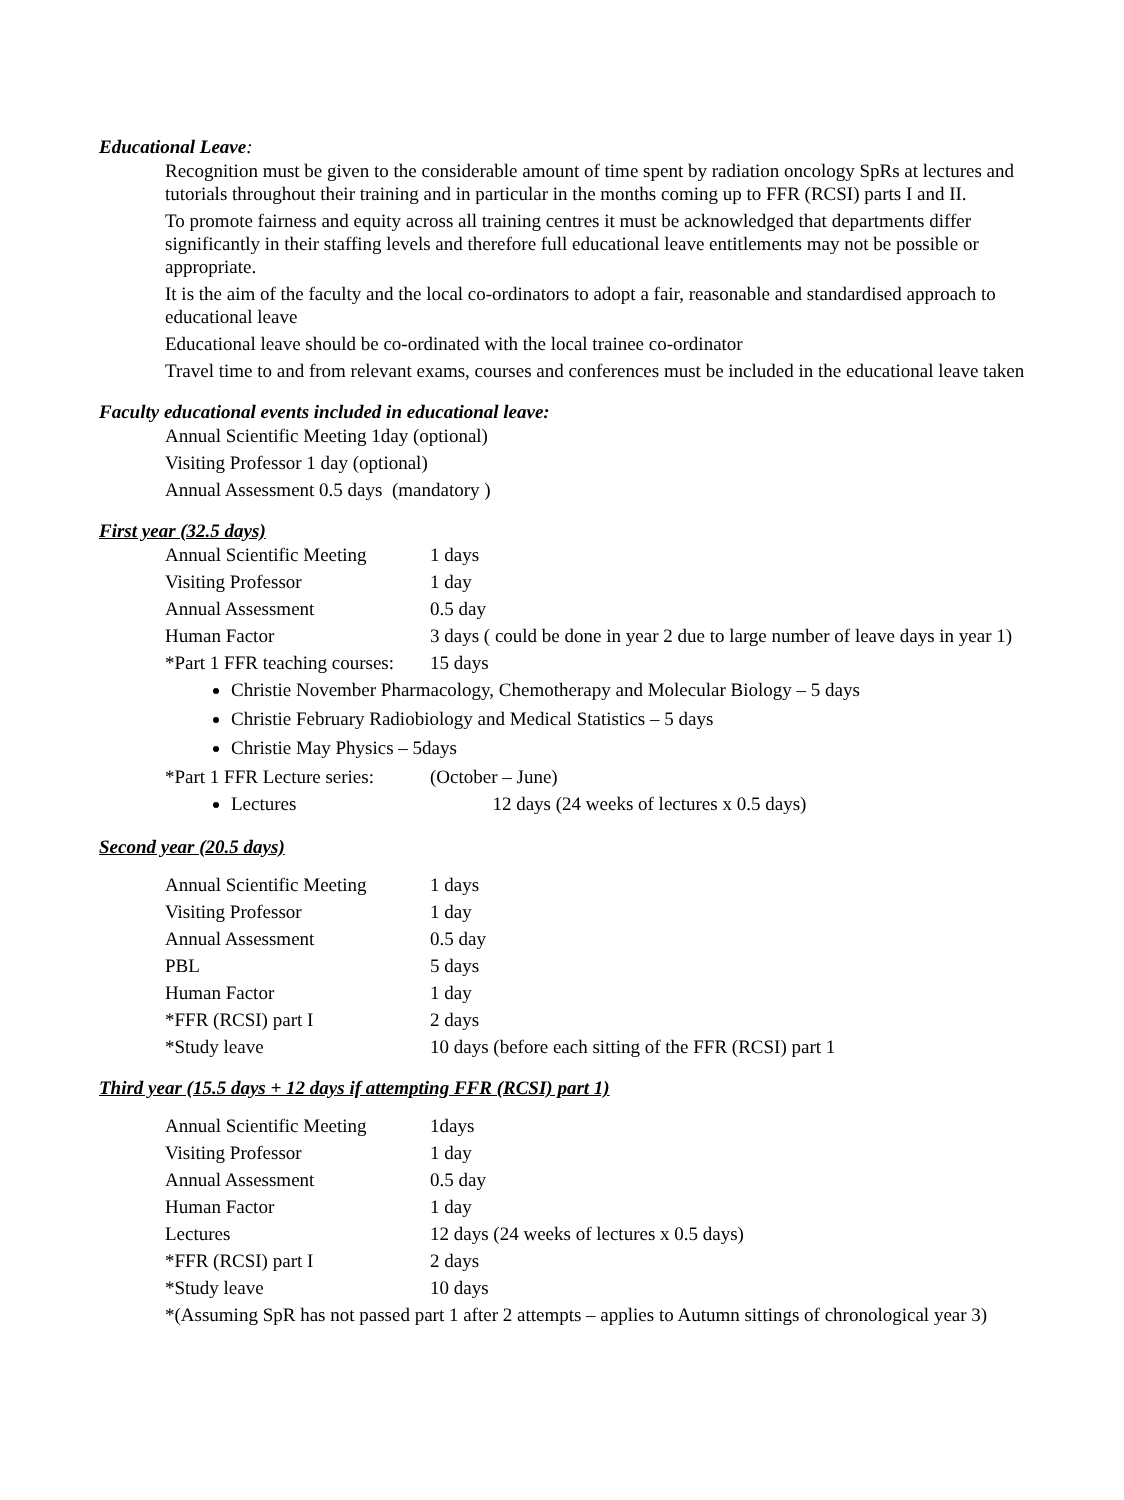Educational Leave:
Recognition must be given to the considerable amount of time spent by radiation oncology SpRs at lectures and tutorials throughout their training and in particular in the months coming up to FFR (RCSI) parts I and II.
To promote fairness and equity across all training centres it must be acknowledged that departments differ significantly in their staffing levels and therefore full educational leave entitlements may not be possible or appropriate.
It is the aim of the faculty and the local co-ordinators to adopt a fair, reasonable and standardised approach to educational leave
Educational leave should be co-ordinated with the local trainee co-ordinator
Travel time to and from relevant exams, courses and conferences must be included in the educational leave taken
Faculty educational events included in educational leave:
Annual Scientific Meeting 1day (optional)
Visiting Professor 1 day (optional)
Annual Assessment 0.5 days (mandatory )
First year (32.5 days)
| Annual Scientific Meeting | 1 days |
| Visiting Professor | 1 day |
| Annual Assessment | 0.5 day |
| Human Factor | 3 days ( could be done in year 2 due to large number of leave days in year 1) |
| *Part 1 FFR teaching courses: | 15 days |
Christie November Pharmacology, Chemotherapy and Molecular Biology – 5 days
Christie February Radiobiology and Medical Statistics – 5 days
Christie May Physics – 5days
| *Part 1 FFR Lecture series: | (October – June) |
Lectures 12 days (24 weeks of lectures x 0.5 days)
Second year (20.5 days)
| Annual Scientific Meeting | 1 days |
| Visiting Professor | 1 day |
| Annual Assessment | 0.5 day |
| PBL | 5 days |
| Human Factor | 1 day |
| *FFR (RCSI) part I | 2 days |
| *Study leave | 10 days (before each sitting of the FFR (RCSI) part 1 |
Third year (15.5 days + 12 days if attempting FFR (RCSI) part 1)
| Annual Scientific Meeting | 1days |
| Visiting Professor | 1 day |
| Annual Assessment | 0.5 day |
| Human Factor | 1 day |
| Lectures | 12 days (24 weeks of lectures x 0.5 days) |
| *FFR (RCSI) part I | 2 days |
| *Study leave | 10 days |
*(Assuming SpR has not passed part 1 after 2 attempts – applies to Autumn sittings of chronological year 3)